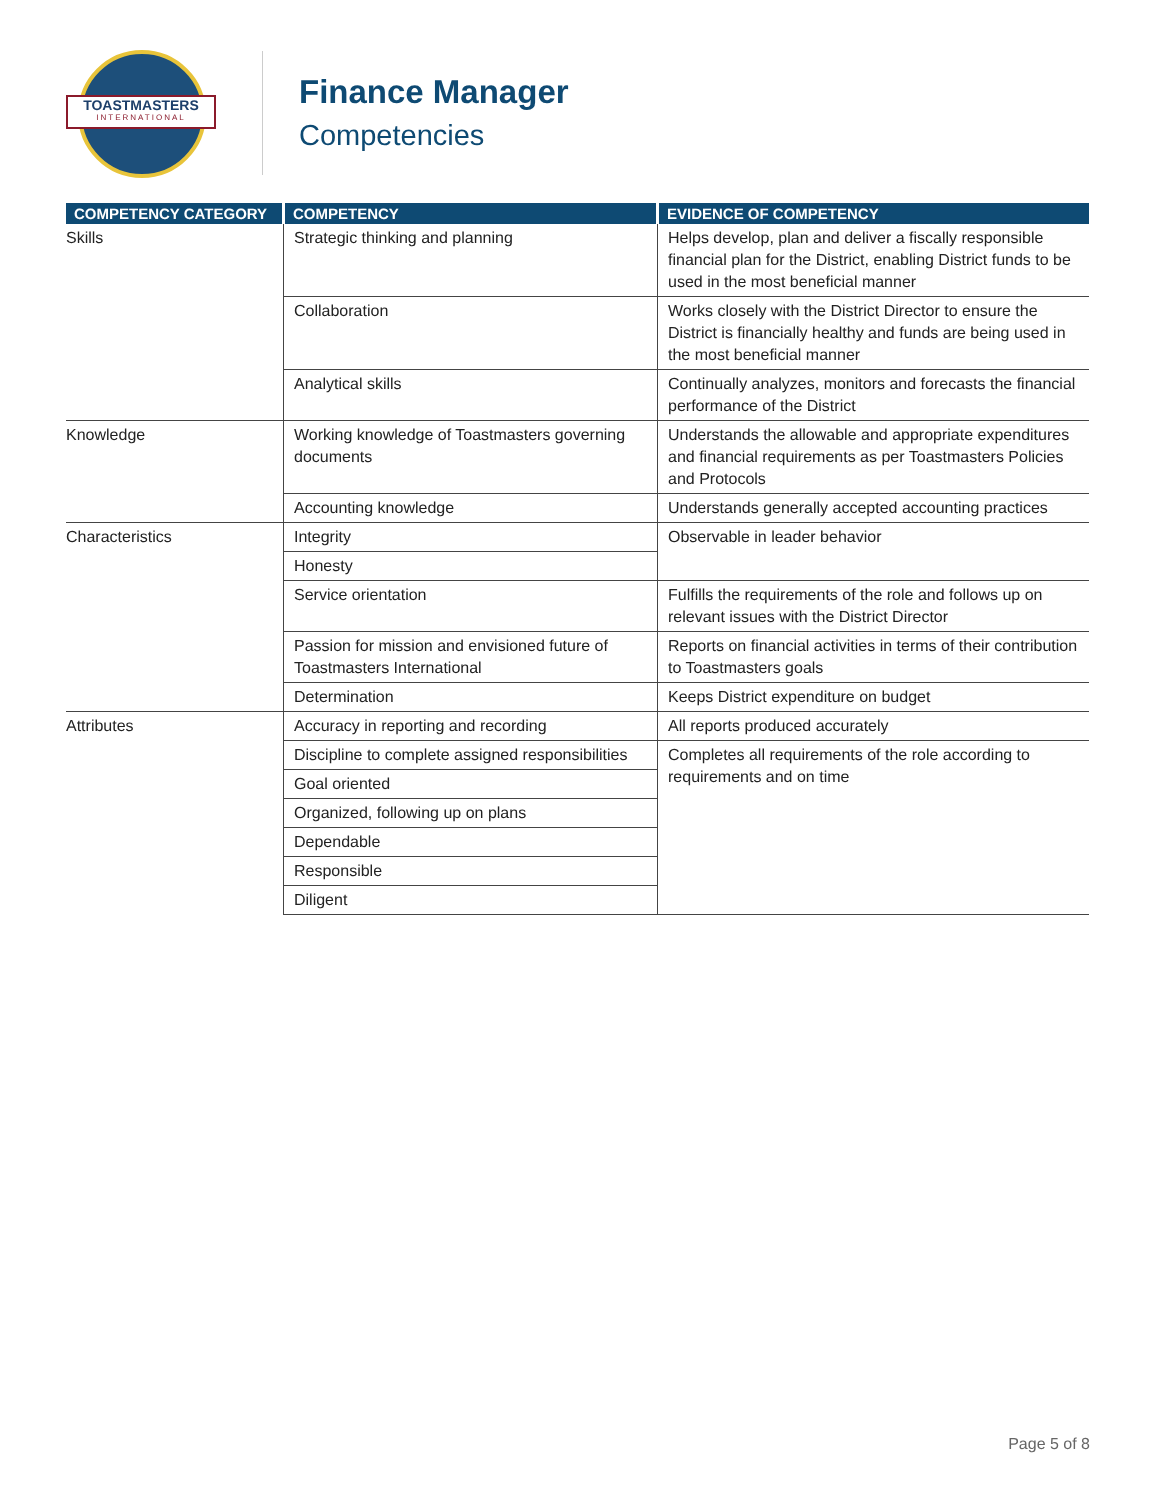TOASTMASTERS
INTERNATIONAL
Finance Manager
Competencies
| COMPETENCY CATEGORY | COMPETENCY | EVIDENCE OF COMPETENCY |
| --- | --- | --- |
| Skills | Strategic thinking and planning | Helps develop, plan and deliver a fiscally responsible financial plan for the District, enabling District funds to be used in the most beneficial manner |
| | Collaboration | Works closely with the District Director to ensure the District is financially healthy and funds are being used in the most beneficial manner |
| | Analytical skills | Continually analyzes, monitors and forecasts the financial performance of the District |
| Knowledge | Working knowledge of Toastmasters governing documents | Understands the allowable and appropriate expenditures and financial requirements as per Toastmasters Policies and Protocols |
| | Accounting knowledge | Understands generally accepted accounting practices |
| Characteristics | Integrity | Observable in leader behavior |
| | Honesty | |
| | Service orientation | Fulfills the requirements of the role and follows up on relevant issues with the District Director |
| | Passion for mission and envisioned future of Toastmasters International | Reports on financial activities in terms of their contribution to Toastmasters goals |
| | Determination | Keeps District expenditure on budget |
| Attributes | Accuracy in reporting and recording | All reports produced accurately |
| | Discipline to complete assigned responsibilities | Completes all requirements of the role according to requirements and on time |
| | Goal oriented | |
| | Organized, following up on plans | |
| | Dependable | |
| | Responsible | |
| | Diligent | |
Page 5 of 8